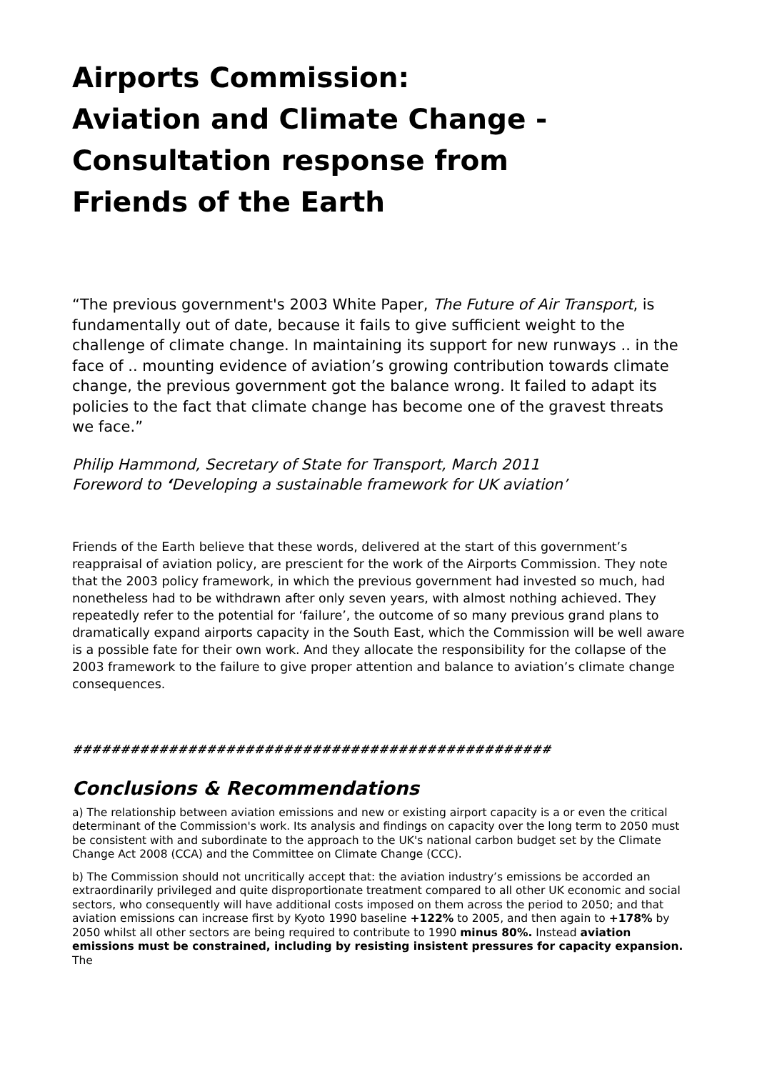Airports Commission:
Aviation and Climate Change -
Consultation response from
Friends of the Earth
“The previous government's 2003 White Paper, The Future of Air Transport, is fundamentally out of date, because it fails to give sufficient weight to the challenge of climate change. In maintaining its support for new runways .. in the face of .. mounting evidence of aviation’s growing contribution towards climate change, the previous government got the balance wrong. It failed to adapt its policies to the fact that climate change has become one of the gravest threats we face.”
Philip Hammond, Secretary of State for Transport, March 2011
Foreword to ‘Developing a sustainable framework for UK aviation’
Friends of the Earth believe that these words, delivered at the start of this government’s reappraisal of aviation policy, are prescient for the work of the Airports Commission. They note that the 2003 policy framework, in which the previous government had invested so much, had nonetheless had to be withdrawn after only seven years, with almost nothing achieved. They repeatedly refer to the potential for ‘failure’, the outcome of so many previous grand plans to dramatically expand airports capacity in the South East, which the Commission will be well aware is a possible fate for their own work. And they allocate the responsibility for the collapse of the 2003 framework to the failure to give proper attention and balance to aviation’s climate change consequences.
##################################################
Conclusions & Recommendations
a) The relationship between aviation emissions and new or existing airport capacity is a or even the critical determinant of the Commission's work. Its analysis and findings on capacity over the long term to 2050 must be consistent with and subordinate to the approach to the UK's national carbon budget set by the Climate Change Act 2008 (CCA) and the Committee on Climate Change (CCC).
b) The Commission should not uncritically accept that: the aviation industry’s emissions be accorded an extraordinarily privileged and quite disproportionate treatment compared to all other UK economic and social sectors, who consequently will have additional costs imposed on them across the period to 2050; and that aviation emissions can increase first by Kyoto 1990 baseline +122% to 2005, and then again to +178% by 2050 whilst all other sectors are being required to contribute to 1990 minus 80%. Instead aviation emissions must be constrained, including by resisting insistent pressures for capacity expansion. The